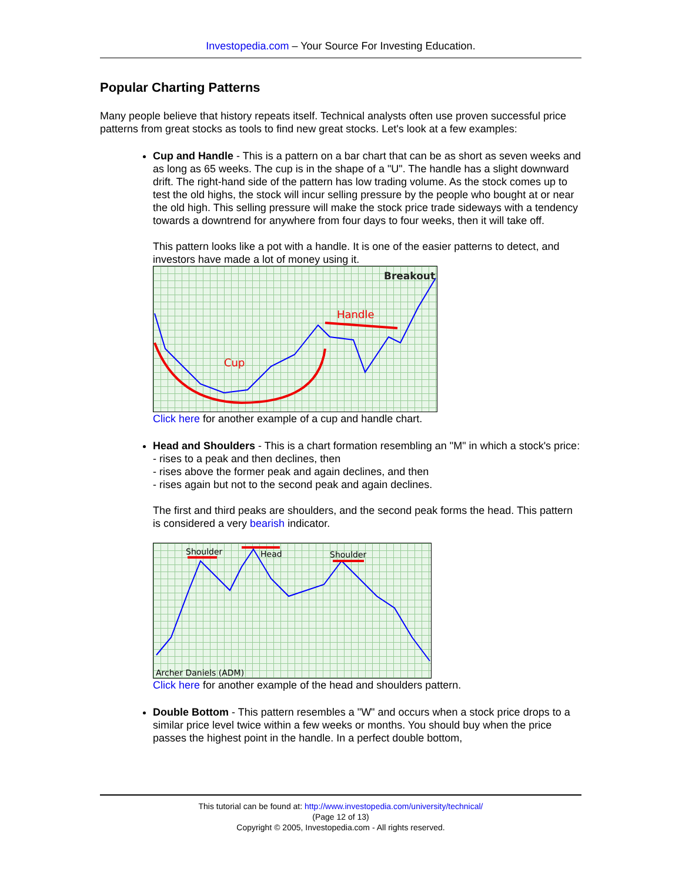Investopedia.com – Your Source For Investing Education.
Popular Charting Patterns
Many people believe that history repeats itself. Technical analysts often use proven successful price patterns from great stocks as tools to find new great stocks. Let's look at a few examples:
Cup and Handle - This is a pattern on a bar chart that can be as short as seven weeks and as long as 65 weeks. The cup is in the shape of a "U". The handle has a slight downward drift. The right-hand side of the pattern has low trading volume. As the stock comes up to test the old highs, the stock will incur selling pressure by the people who bought at or near the old high. This selling pressure will make the stock price trade sideways with a tendency towards a downtrend for anywhere from four days to four weeks, then it will take off.
This pattern looks like a pot with a handle. It is one of the easier patterns to detect, and investors have made a lot of money using it.
Cup
Handle
Breakout
Click here for another example of a cup and handle chart.
Head and Shoulders - This is a chart formation resembling an "M" in which a stock's price:
- rises to a peak and then declines, then
- rises above the former peak and again declines, and then
- rises again but not to the second peak and again declines.
The first and third peaks are shoulders, and the second peak forms the head. This pattern is considered a very bearish indicator.
Shoulder
Head
Shoulder
Archer Daniels (ADM)
Click here for another example of the head and shoulders pattern.
Double Bottom - This pattern resembles a "W" and occurs when a stock price drops to a similar price level twice within a few weeks or months. You should buy when the price passes the highest point in the handle. In a perfect double bottom,
This tutorial can be found at: http://www.investopedia.com/university/technical/
(Page 12 of 13)
Copyright © 2005, Investopedia.com - All rights reserved.